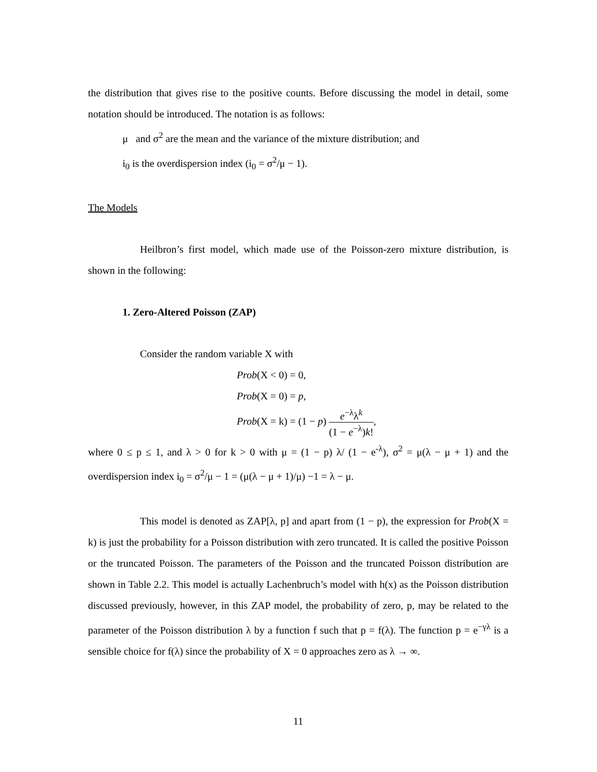the distribution that gives rise to the positive counts. Before discussing the model in detail, some notation should be introduced. The notation is as follows:
μ and σ<sup>2</sup> are the mean and the variance of the mixture distribution; and
i<sub>0</sub> is the overdispersion index (i<sub>0</sub> = σ<sup>2</sup>/μ − 1).
The Models
Heilbron’s first model, which made use of the Poisson-zero mixture distribution, is shown in the following:
1. Zero-Altered Poisson (ZAP)
Consider the random variable X with
Prob(X < 0) = 0,
Prob(X = 0) = p,
Prob(X = k) = (1 − p) e<sup>−λ</sup>λ<sup>k</sup> (1 − e<sup>−λ</sup>)k!,
where 0 ≤ p ≤ 1, and λ > 0 for k > 0 with μ = (1 − p) λ/ (1 − e<sup>-λ</sup>), σ<sup>2</sup> = μ(λ − μ + 1) and the overdispersion index i<sub>0</sub> = σ<sup>2</sup>/μ − 1 = (μ(λ − μ + 1)/μ) −1 = λ − μ.
This model is denoted as ZAP[λ, p] and apart from (1 − p), the expression for Prob(X = k) is just the probability for a Poisson distribution with zero truncated. It is called the positive Poisson or the truncated Poisson. The parameters of the Poisson and the truncated Poisson distribution are shown in Table 2.2. This model is actually Lachenbruch’s model with h(x) as the Poisson distribution discussed previously, however, in this ZAP model, the probability of zero, p, may be related to the parameter of the Poisson distribution λ by a function f such that p = f(λ). The function p = e<sup>−γλ</sup> is a sensible choice for f(λ) since the probability of X = 0 approaches zero as λ → ∞.
11